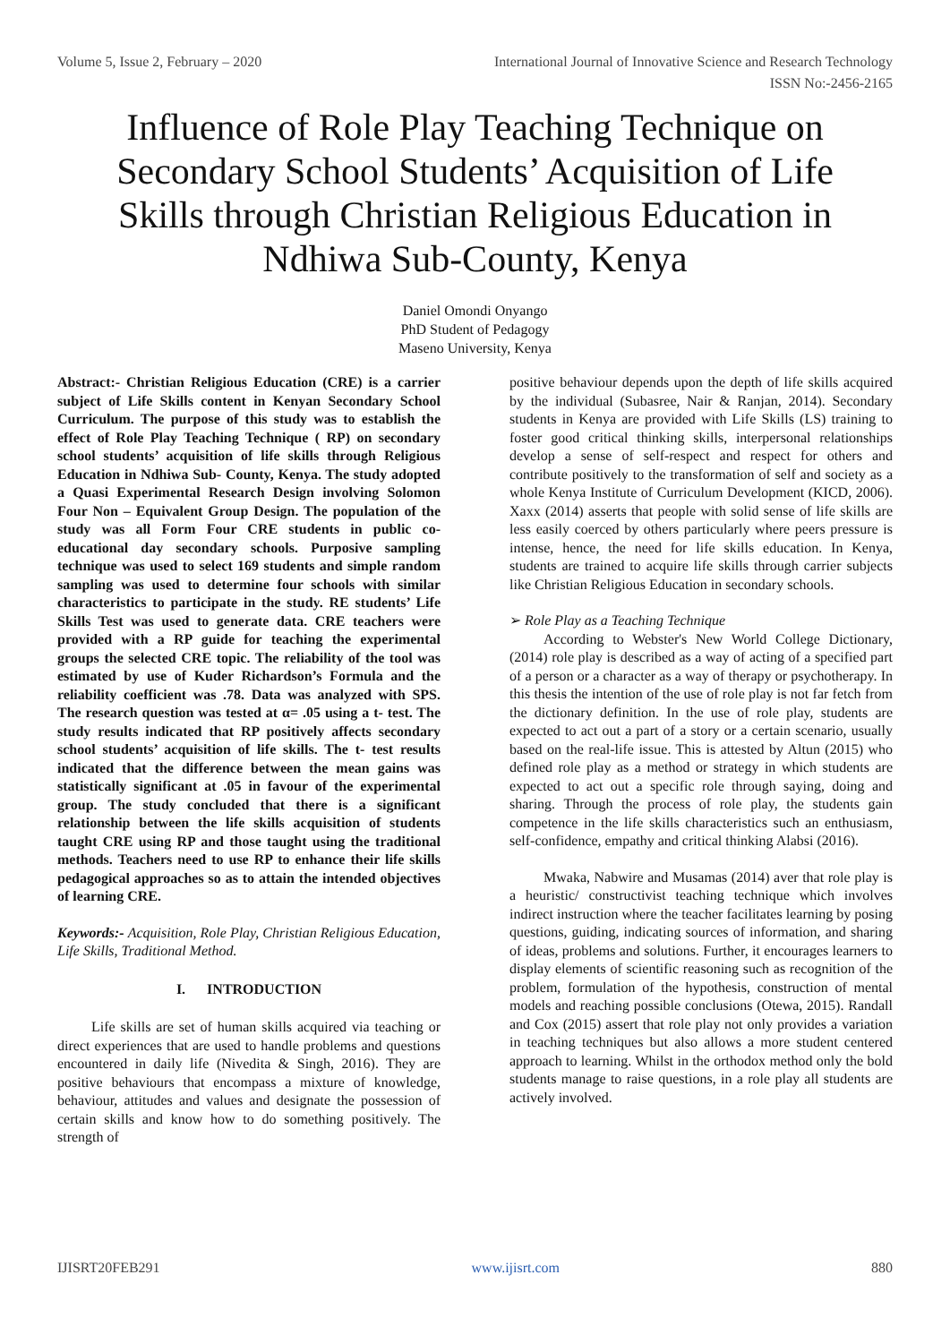Volume 5, Issue 2, February – 2020 International Journal of Innovative Science and Research Technology
ISSN No:-2456-2165
Influence of Role Play Teaching Technique on Secondary School Students’ Acquisition of Life Skills through Christian Religious Education in Ndhiwa Sub-County, Kenya
Daniel Omondi Onyango
PhD Student of Pedagogy
Maseno University, Kenya
Abstract:- Christian Religious Education (CRE) is a carrier subject of Life Skills content in Kenyan Secondary School Curriculum. The purpose of this study was to establish the effect of Role Play Teaching Technique ( RP) on secondary school students’ acquisition of life skills through Religious Education in Ndhiwa Sub- County, Kenya. The study adopted a Quasi Experimental Research Design involving Solomon Four Non – Equivalent Group Design. The population of the study was all Form Four CRE students in public co- educational day secondary schools. Purposive sampling technique was used to select 169 students and simple random sampling was used to determine four schools with similar characteristics to participate in the study. RE students’ Life Skills Test was used to generate data. CRE teachers were provided with a RP guide for teaching the experimental groups the selected CRE topic. The reliability of the tool was estimated by use of Kuder Richardson’s Formula and the reliability coefficient was .78. Data was analyzed with SPS. The research question was tested at α= .05 using a t- test. The study results indicated that RP positively affects secondary school students’ acquisition of life skills. The t- test results indicated that the difference between the mean gains was statistically significant at .05 in favour of the experimental group. The study concluded that there is a significant relationship between the life skills acquisition of students taught CRE using RP and those taught using the traditional methods. Teachers need to use RP to enhance their life skills pedagogical approaches so as to attain the intended objectives of learning CRE.
Keywords:- Acquisition, Role Play, Christian Religious Education, Life Skills, Traditional Method.
I. INTRODUCTION
Life skills are set of human skills acquired via teaching or direct experiences that are used to handle problems and questions encountered in daily life (Nivedita & Singh, 2016). They are positive behaviours that encompass a mixture of knowledge, behaviour, attitudes and values and designate the possession of certain skills and know how to do something positively. The strength of
positive behaviour depends upon the depth of life skills acquired by the individual (Subasree, Nair & Ranjan, 2014). Secondary students in Kenya are provided with Life Skills (LS) training to foster good critical thinking skills, interpersonal relationships develop a sense of self-respect and respect for others and contribute positively to the transformation of self and society as a whole Kenya Institute of Curriculum Development (KICD, 2006). Xaxx (2014) asserts that people with solid sense of life skills are less easily coerced by others particularly where peers pressure is intense, hence, the need for life skills education. In Kenya, students are trained to acquire life skills through carrier subjects like Christian Religious Education in secondary schools.
➢ Role Play as a Teaching Technique
According to Webster's New World College Dictionary, (2014) role play is described as a way of acting of a specified part of a person or a character as a way of therapy or psychotherapy. In this thesis the intention of the use of role play is not far fetch from the dictionary definition. In the use of role play, students are expected to act out a part of a story or a certain scenario, usually based on the real-life issue. This is attested by Altun (2015) who defined role play as a method or strategy in which students are expected to act out a specific role through saying, doing and sharing. Through the process of role play, the students gain competence in the life skills characteristics such an enthusiasm, self-confidence, empathy and critical thinking Alabsi (2016).
Mwaka, Nabwire and Musamas (2014) aver that role play is a heuristic/ constructivist teaching technique which involves indirect instruction where the teacher facilitates learning by posing questions, guiding, indicating sources of information, and sharing of ideas, problems and solutions. Further, it encourages learners to display elements of scientific reasoning such as recognition of the problem, formulation of the hypothesis, construction of mental models and reaching possible conclusions (Otewa, 2015). Randall and Cox (2015) assert that role play not only provides a variation in teaching techniques but also allows a more student centered approach to learning. Whilst in the orthodox method only the bold students manage to raise questions, in a role play all students are actively involved.
IJISRT20FEB291 www.ijisrt.com 880